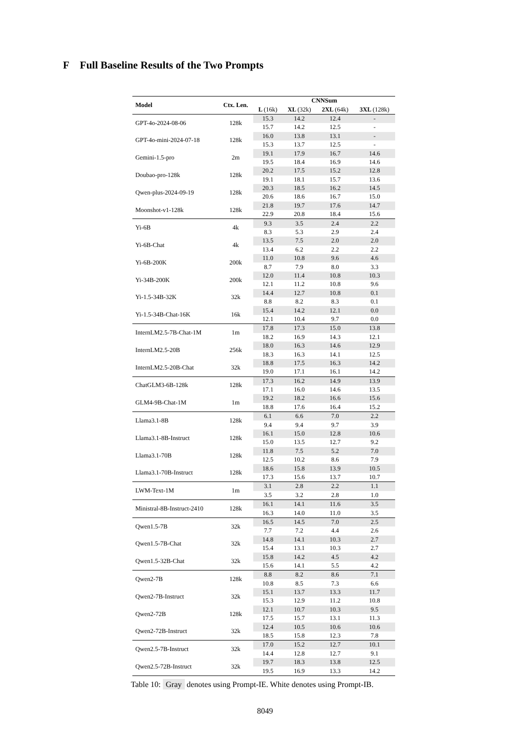F Full Baseline Results of the Two Prompts
| Model | Ctx. Len. | CNNSum | | | |
| --- | --- | --- | --- | --- | --- |
| | | L (16k) | XL (32k) | 2XL (64k) | 3XL (128k) |
| GPT-4o-2024-08-06 | 128k | 15.3 | 14.2 | 12.4 | - |
| | | 15.7 | 14.2 | 12.5 | - |
| GPT-4o-mini-2024-07-18 | 128k | 16.0 | 13.8 | 13.1 | - |
| | | 15.3 | 13.7 | 12.5 | - |
| Gemini-1.5-pro | 2m | 19.1 | 17.9 | 16.7 | 14.6 |
| | | 19.5 | 18.4 | 16.9 | 14.6 |
| Doubao-pro-128k | 128k | 20.2 | 17.5 | 15.2 | 12.8 |
| | | 19.1 | 18.1 | 15.7 | 13.6 |
| Qwen-plus-2024-09-19 | 128k | 20.3 | 18.5 | 16.2 | 14.5 |
| | | 20.6 | 18.6 | 16.7 | 15.0 |
| Moonshot-v1-128k | 128k | 21.8 | 19.7 | 17.6 | 14.7 |
| | | 22.9 | 20.8 | 18.4 | 15.6 |
| Yi-6B | 4k | 9.3 | 3.5 | 2.4 | 2.2 |
| | | 8.3 | 5.3 | 2.9 | 2.4 |
| Yi-6B-Chat | 4k | 13.5 | 7.5 | 2.0 | 2.0 |
| | | 13.4 | 6.2 | 2.2 | 2.2 |
| Yi-6B-200K | 200k | 11.0 | 10.8 | 9.6 | 4.6 |
| | | 8.7 | 7.9 | 8.0 | 3.3 |
| Yi-34B-200K | 200k | 12.0 | 11.4 | 10.8 | 10.3 |
| | | 12.1 | 11.2 | 10.8 | 9.6 |
| Yi-1.5-34B-32K | 32k | 14.4 | 12.7 | 10.8 | 0.1 |
| | | 8.8 | 8.2 | 8.3 | 0.1 |
| Yi-1.5-34B-Chat-16K | 16k | 15.4 | 14.2 | 12.1 | 0.0 |
| | | 12.1 | 10.4 | 9.7 | 0.0 |
| InternLM2.5-7B-Chat-1M | 1m | 17.8 | 17.3 | 15.0 | 13.8 |
| | | 18.2 | 16.9 | 14.3 | 12.1 |
| InternLM2.5-20B | 256k | 18.0 | 16.3 | 14.6 | 12.9 |
| | | 18.3 | 16.3 | 14.1 | 12.5 |
| InternLM2.5-20B-Chat | 32k | 18.8 | 17.5 | 16.3 | 14.2 |
| | | 19.0 | 17.1 | 16.1 | 14.2 |
| ChatGLM3-6B-128k | 128k | 17.3 | 16.2 | 14.9 | 13.9 |
| | | 17.1 | 16.0 | 14.6 | 13.5 |
| GLM4-9B-Chat-1M | 1m | 19.2 | 18.2 | 16.6 | 15.6 |
| | | 18.8 | 17.6 | 16.4 | 15.2 |
| Llama3.1-8B | 128k | 6.1 | 6.6 | 7.0 | 2.2 |
| | | 9.4 | 9.4 | 9.7 | 3.9 |
| Llama3.1-8B-Instruct | 128k | 16.1 | 15.0 | 12.8 | 10.6 |
| | | 15.0 | 13.5 | 12.7 | 9.2 |
| Llama3.1-70B | 128k | 11.8 | 7.5 | 5.2 | 7.0 |
| | | 12.5 | 10.2 | 8.6 | 7.9 |
| Llama3.1-70B-Instruct | 128k | 18.6 | 15.8 | 13.9 | 10.5 |
| | | 17.3 | 15.6 | 13.7 | 10.7 |
| LWM-Text-1M | 1m | 3.1 | 2.8 | 2.2 | 1.1 |
| | | 3.5 | 3.2 | 2.8 | 1.0 |
| Ministral-8B-Instruct-2410 | 128k | 16.1 | 14.1 | 11.6 | 3.5 |
| | | 16.3 | 14.0 | 11.0 | 3.5 |
| Qwen1.5-7B | 32k | 16.5 | 14.5 | 7.0 | 2.5 |
| | | 7.7 | 7.2 | 4.4 | 2.6 |
| Qwen1.5-7B-Chat | 32k | 14.8 | 14.1 | 10.3 | 2.7 |
| | | 15.4 | 13.1 | 10.3 | 2.7 |
| Qwen1.5-32B-Chat | 32k | 15.8 | 14.2 | 4.5 | 4.2 |
| | | 15.6 | 14.1 | 5.5 | 4.2 |
| Qwen2-7B | 128k | 8.8 | 8.2 | 8.6 | 7.1 |
| | | 10.8 | 8.5 | 7.3 | 6.6 |
| Qwen2-7B-Instruct | 32k | 15.1 | 13.7 | 13.3 | 11.7 |
| | | 15.3 | 12.9 | 11.2 | 10.8 |
| Qwen2-72B | 128k | 12.1 | 10.7 | 10.3 | 9.5 |
| | | 17.5 | 15.7 | 13.1 | 11.3 |
| Qwen2-72B-Instruct | 32k | 12.4 | 10.5 | 10.6 | 10.6 |
| | | 18.5 | 15.8 | 12.3 | 7.8 |
| Qwen2.5-7B-Instruct | 32k | 17.0 | 15.2 | 12.7 | 10.1 |
| | | 14.4 | 12.8 | 12.7 | 9.1 |
| Qwen2.5-72B-Instruct | 32k | 19.7 | 18.3 | 13.8 | 12.5 |
| | | 19.5 | 16.9 | 13.3 | 14.2 |
Table 10: Gray denotes using Prompt-IE. White denotes using Prompt-IB.
8049